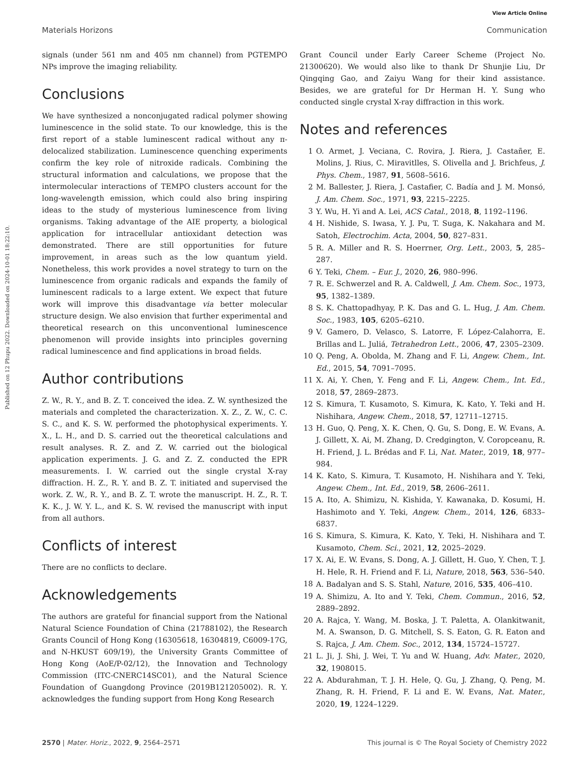View Article Online
Materials Horizons Communication
Published on 12 Phupu 2022. Downloaded on 2024-10-01 18:22:10.
signals (under 561 nm and 405 nm channel) from PGTEMPO NPs improve the imaging reliability.
Conclusions
We have synthesized a nonconjugated radical polymer showing luminescence in the solid state. To our knowledge, this is the first report of a stable luminescent radical without any π-delocalized stabilization. Luminescence quenching experiments confirm the key role of nitroxide radicals. Combining the structural information and calculations, we propose that the intermolecular interactions of TEMPO clusters account for the long-wavelength emission, which could also bring inspiring ideas to the study of mysterious luminescence from living organisms. Taking advantage of the AIE property, a biological application for intracellular antioxidant detection was demonstrated. There are still opportunities for future improvement, in areas such as the low quantum yield. Nonetheless, this work provides a novel strategy to turn on the luminescence from organic radicals and expands the family of luminescent radicals to a large extent. We expect that future work will improve this disadvantage via better molecular structure design. We also envision that further experimental and theoretical research on this unconventional luminescence phenomenon will provide insights into principles governing radical luminescence and find applications in broad fields.
Author contributions
Z. W., R. Y., and B. Z. T. conceived the idea. Z. W. synthesized the materials and completed the characterization. X. Z., Z. W., C. C. S. C., and K. S. W. performed the photophysical experiments. Y. X., L. H., and D. S. carried out the theoretical calculations and result analyses. R. Z. and Z. W. carried out the biological application experiments. J. G. and Z. Z. conducted the EPR measurements. I. W. carried out the single crystal X-ray diffraction. H. Z., R. Y. and B. Z. T. initiated and supervised the work. Z. W., R. Y., and B. Z. T. wrote the manuscript. H. Z., R. T. K. K., J. W. Y. L., and K. S. W. revised the manuscript with input from all authors.
Conflicts of interest
There are no conflicts to declare.
Acknowledgements
The authors are grateful for financial support from the National Natural Science Foundation of China (21788102), the Research Grants Council of Hong Kong (16305618, 16304819, C6009-17G, and N-HKUST 609/19), the University Grants Committee of Hong Kong (AoE/P-02/12), the Innovation and Technology Commission (ITC-CNERC14SC01), and the Natural Science Foundation of Guangdong Province (2019B121205002). R. Y. acknowledges the funding support from Hong Kong Research
Grant Council under Early Career Scheme (Project No. 21300620). We would also like to thank Dr Shunjie Liu, Dr Qingqing Gao, and Zaiyu Wang for their kind assistance. Besides, we are grateful for Dr Herman H. Y. Sung who conducted single crystal X-ray diffraction in this work.
Notes and references
1 O. Armet, J. Veciana, C. Rovira, J. Riera, J. Castañer, E. Molins, J. Rius, C. Miravitlles, S. Olivella and J. Brichfeus, J. Phys. Chem., 1987, 91, 5608–5616.
2 M. Ballester, J. Riera, J. Castafier, C. Badía and J. M. Monsó, J. Am. Chem. Soc., 1971, 93, 2215–2225.
3 Y. Wu, H. Yi and A. Lei, ACS Catal., 2018, 8, 1192–1196.
4 H. Nishide, S. Iwasa, Y. J. Pu, T. Suga, K. Nakahara and M. Satoh, Electrochim. Acta, 2004, 50, 827–831.
5 R. A. Miller and R. S. Hoerrner, Org. Lett., 2003, 5, 285–287.
6 Y. Teki, Chem. – Eur. J., 2020, 26, 980–996.
7 R. E. Schwerzel and R. A. Caldwell, J. Am. Chem. Soc., 1973, 95, 1382–1389.
8 S. K. Chattopadhyay, P. K. Das and G. L. Hug, J. Am. Chem. Soc., 1983, 105, 6205–6210.
9 V. Gamero, D. Velasco, S. Latorre, F. López-Calahorra, E. Brillas and L. Juliá, Tetrahedron Lett., 2006, 47, 2305–2309.
10 Q. Peng, A. Obolda, M. Zhang and F. Li, Angew. Chem., Int. Ed., 2015, 54, 7091–7095.
11 X. Ai, Y. Chen, Y. Feng and F. Li, Angew. Chem., Int. Ed., 2018, 57, 2869–2873.
12 S. Kimura, T. Kusamoto, S. Kimura, K. Kato, Y. Teki and H. Nishihara, Angew. Chem., 2018, 57, 12711–12715.
13 H. Guo, Q. Peng, X. K. Chen, Q. Gu, S. Dong, E. W. Evans, A. J. Gillett, X. Ai, M. Zhang, D. Credgington, V. Coropceanu, R. H. Friend, J. L. Brédas and F. Li, Nat. Mater., 2019, 18, 977–984.
14 K. Kato, S. Kimura, T. Kusamoto, H. Nishihara and Y. Teki, Angew. Chem., Int. Ed., 2019, 58, 2606–2611.
15 A. Ito, A. Shimizu, N. Kishida, Y. Kawanaka, D. Kosumi, H. Hashimoto and Y. Teki, Angew. Chem., 2014, 126, 6833–6837.
16 S. Kimura, S. Kimura, K. Kato, Y. Teki, H. Nishihara and T. Kusamoto, Chem. Sci., 2021, 12, 2025–2029.
17 X. Ai, E. W. Evans, S. Dong, A. J. Gillett, H. Guo, Y. Chen, T. J. H. Hele, R. H. Friend and F. Li, Nature, 2018, 563, 536–540.
18 A. Badalyan and S. S. Stahl, Nature, 2016, 535, 406–410.
19 A. Shimizu, A. Ito and Y. Teki, Chem. Commun., 2016, 52, 2889–2892.
20 A. Rajca, Y. Wang, M. Boska, J. T. Paletta, A. Olankitwanit, M. A. Swanson, D. G. Mitchell, S. S. Eaton, G. R. Eaton and S. Rajca, J. Am. Chem. Soc., 2012, 134, 15724–15727.
21 L. Ji, J. Shi, J. Wei, T. Yu and W. Huang, Adv. Mater., 2020, 32, 1908015.
22 A. Abdurahman, T. J. H. Hele, Q. Gu, J. Zhang, Q. Peng, M. Zhang, R. H. Friend, F. Li and E. W. Evans, Nat. Mater., 2020, 19, 1224–1229.
2570 | Mater. Horiz., 2022, 9, 2564–2571 This journal is © The Royal Society of Chemistry 2022